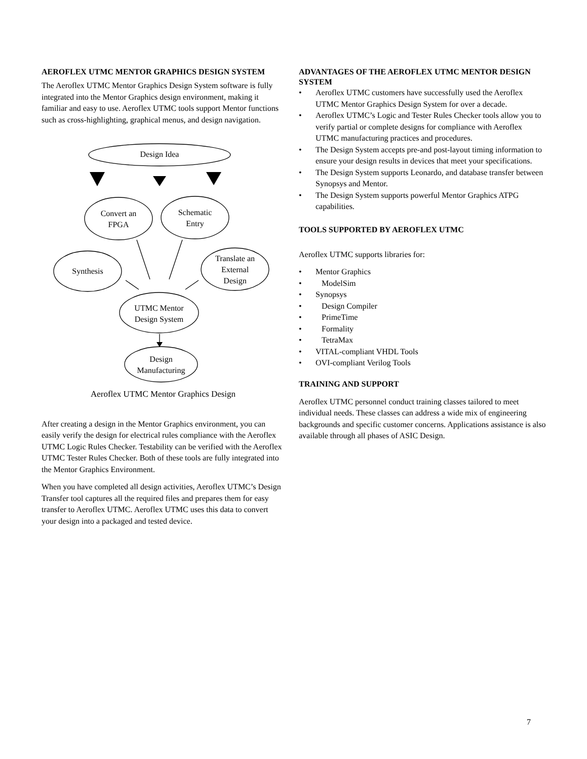AEROFLEX UTMC MENTOR GRAPHICS DESIGN SYSTEM
The Aeroflex UTMC Mentor Graphics Design System software is fully integrated into the Mentor Graphics design environment, making it familiar and easy to use. Aeroflex UTMC tools support Mentor functions such as cross-highlighting, graphical menus, and design navigation.
Design Idea
Convert an
FPGA
Schematic
Entry
Synthesis
Translate an
External
Design
UTMC Mentor
Design System
Design
Manufacturing
Aeroflex UTMC Mentor Graphics Design
After creating a design in the Mentor Graphics environment, you can easily verify the design for electrical rules compliance with the Aeroflex UTMC Logic Rules Checker. Testability can be verified with the Aeroflex UTMC Tester Rules Checker. Both of these tools are fully integrated into the Mentor Graphics Environment.
When you have completed all design activities, Aeroflex UTMC’s Design Transfer tool captures all the required files and prepares them for easy transfer to Aeroflex UTMC. Aeroflex UTMC uses this data to convert your design into a packaged and tested device.
ADVANTAGES OF THE AEROFLEX UTMC MENTOR DESIGN SYSTEM
• Aeroflex UTMC customers have successfully used the Aeroflex UTMC Mentor Graphics Design System for over a decade.
• Aeroflex UTMC’s Logic and Tester Rules Checker tools allow you to verify partial or complete designs for compliance with Aeroflex UTMC manufacturing practices and procedures.
• The Design System accepts pre-and post-layout timing information to ensure your design results in devices that meet your specifications.
• The Design System supports Leonardo, and database transfer between Synopsys and Mentor.
• The Design System supports powerful Mentor Graphics ATPG capabilities.
TOOLS SUPPORTED BY AEROFLEX UTMC
Aeroflex UTMC supports libraries for:
• Mentor Graphics
• ModelSim
• Synopsys
• Design Compiler
• PrimeTime
• Formality
• TetraMax
• VITAL-compliant VHDL Tools
• OVI-compliant Verilog Tools
TRAINING AND SUPPORT
Aeroflex UTMC personnel conduct training classes tailored to meet individual needs. These classes can address a wide mix of engineering backgrounds and specific customer concerns. Applications assistance is also available through all phases of ASIC Design.
7